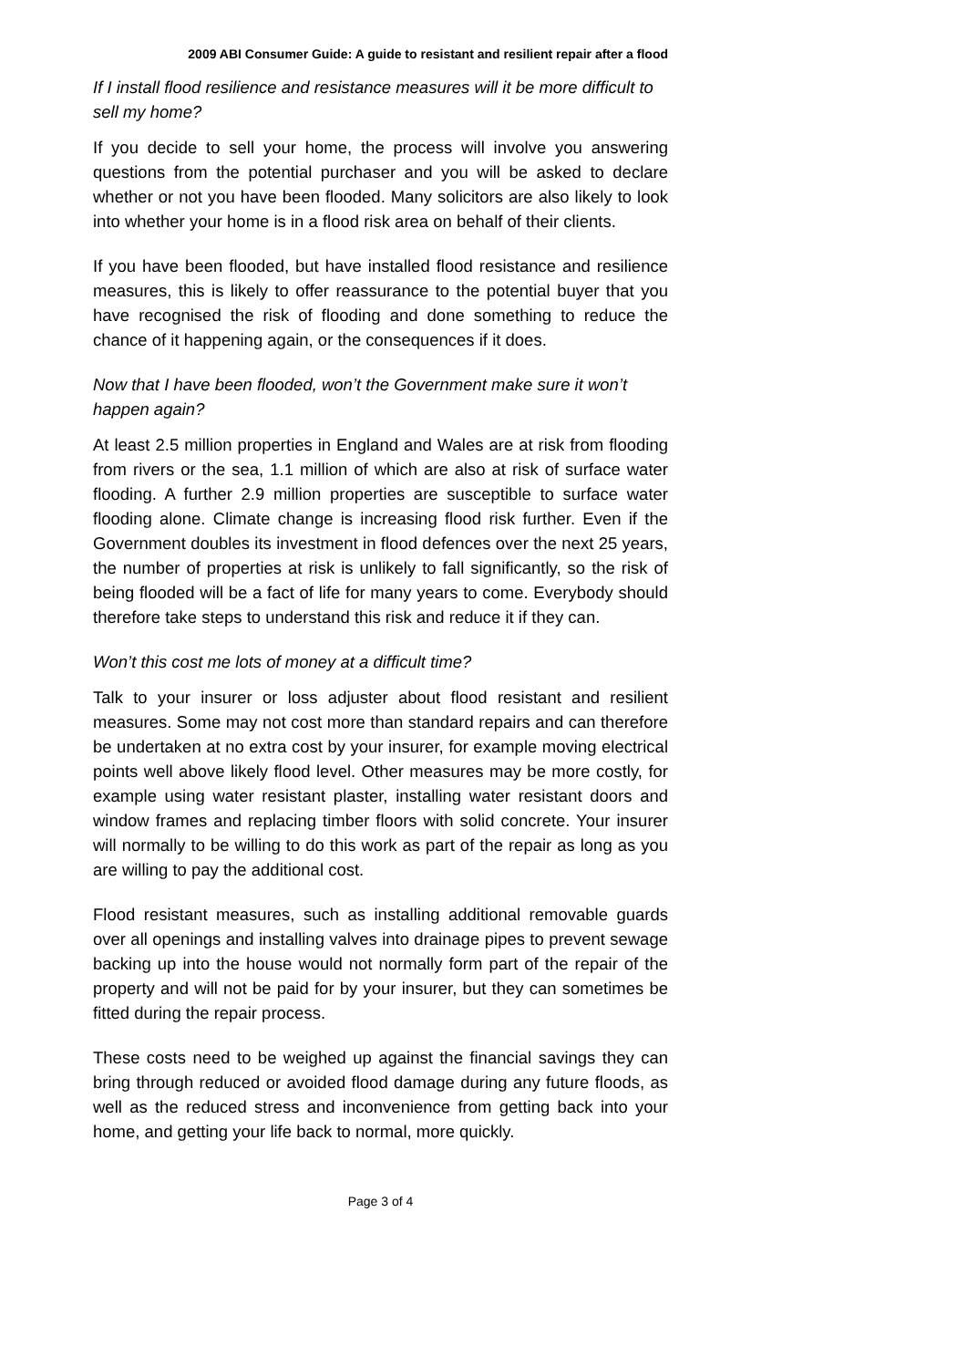2009 ABI Consumer Guide: A guide to resistant and resilient repair after a flood
If I install flood resilience and resistance measures will it be more difficult to sell my home?
If you decide to sell your home, the process will involve you answering questions from the potential purchaser and you will be asked to declare whether or not you have been flooded. Many solicitors are also likely to look into whether your home is in a flood risk area on behalf of their clients.
If you have been flooded, but have installed flood resistance and resilience measures, this is likely to offer reassurance to the potential buyer that you have recognised the risk of flooding and done something to reduce the chance of it happening again, or the consequences if it does.
Now that I have been flooded, won’t the Government make sure it won’t happen again?
At least 2.5 million properties in England and Wales are at risk from flooding from rivers or the sea, 1.1 million of which are also at risk of surface water flooding. A further 2.9 million properties are susceptible to surface water flooding alone. Climate change is increasing flood risk further. Even if the Government doubles its investment in flood defences over the next 25 years, the number of properties at risk is unlikely to fall significantly, so the risk of being flooded will be a fact of life for many years to come. Everybody should therefore take steps to understand this risk and reduce it if they can.
Won’t this cost me lots of money at a difficult time?
Talk to your insurer or loss adjuster about flood resistant and resilient measures. Some may not cost more than standard repairs and can therefore be undertaken at no extra cost by your insurer, for example moving electrical points well above likely flood level. Other measures may be more costly, for example using water resistant plaster, installing water resistant doors and window frames and replacing timber floors with solid concrete. Your insurer will normally to be willing to do this work as part of the repair as long as you are willing to pay the additional cost.
Flood resistant measures, such as installing additional removable guards over all openings and installing valves into drainage pipes to prevent sewage backing up into the house would not normally form part of the repair of the property and will not be paid for by your insurer, but they can sometimes be fitted during the repair process.
These costs need to be weighed up against the financial savings they can bring through reduced or avoided flood damage during any future floods, as well as the reduced stress and inconvenience from getting back into your home, and getting your life back to normal, more quickly.
Page 3 of 4